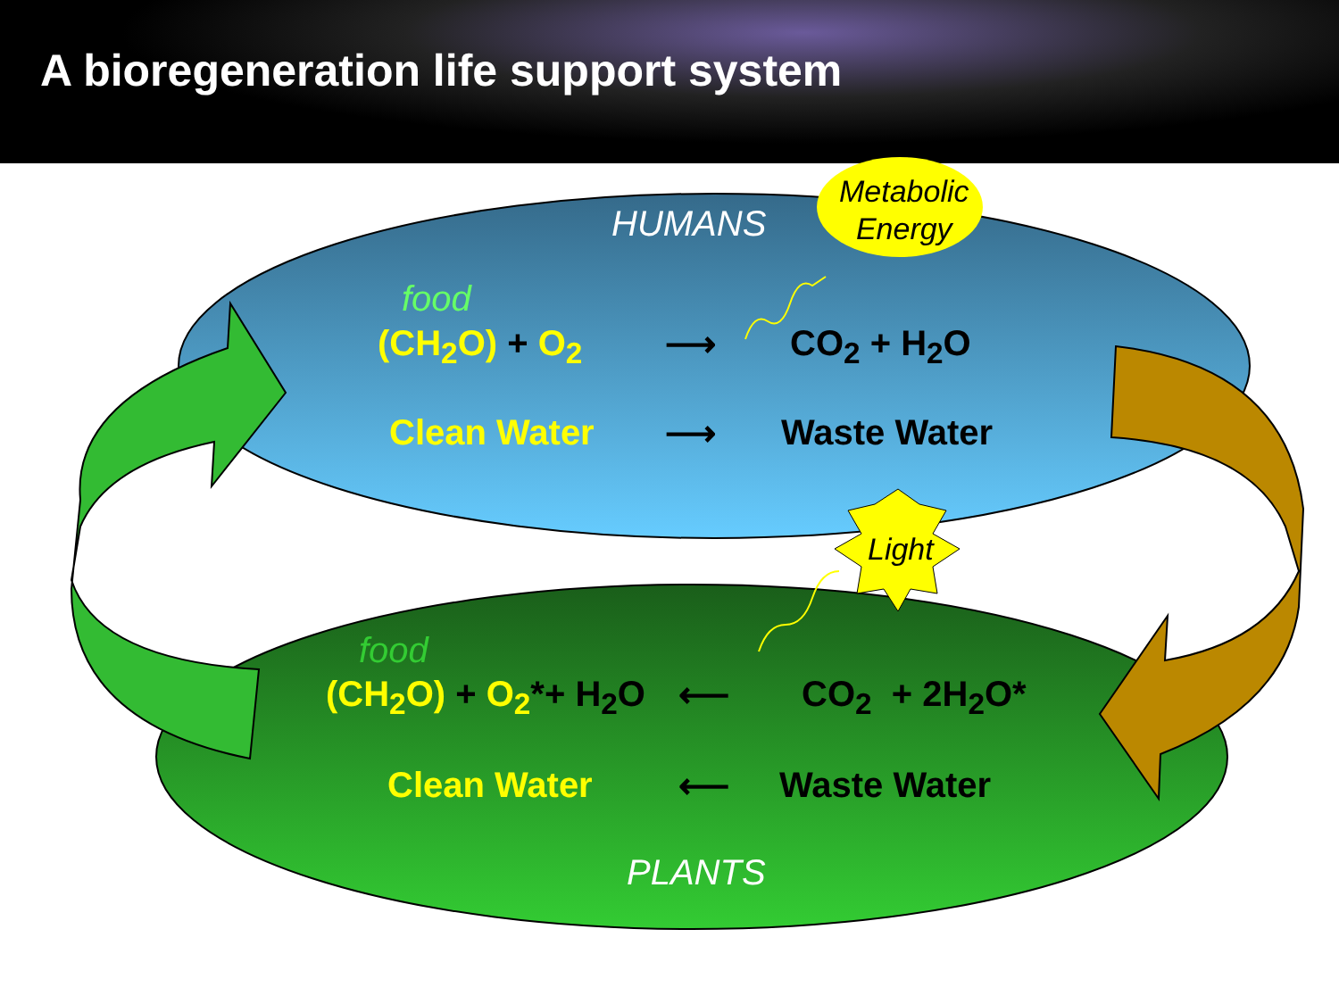A bioregeneration life support system
HUMANS
Metabolic
Energy
food
(CH<sub>2</sub>O) + O<sub>2</sub> ⟶ CO<sub>2</sub> + H<sub>2</sub>O
Clean Water ⟶ Waste Water
Light
food
(CH<sub>2</sub>O) + O<sub>2</sub>*+ H<sub>2</sub>O ⟵ CO<sub>2</sub> + 2H<sub>2</sub>O*
Clean Water ⟵ Waste Water
PLANTS